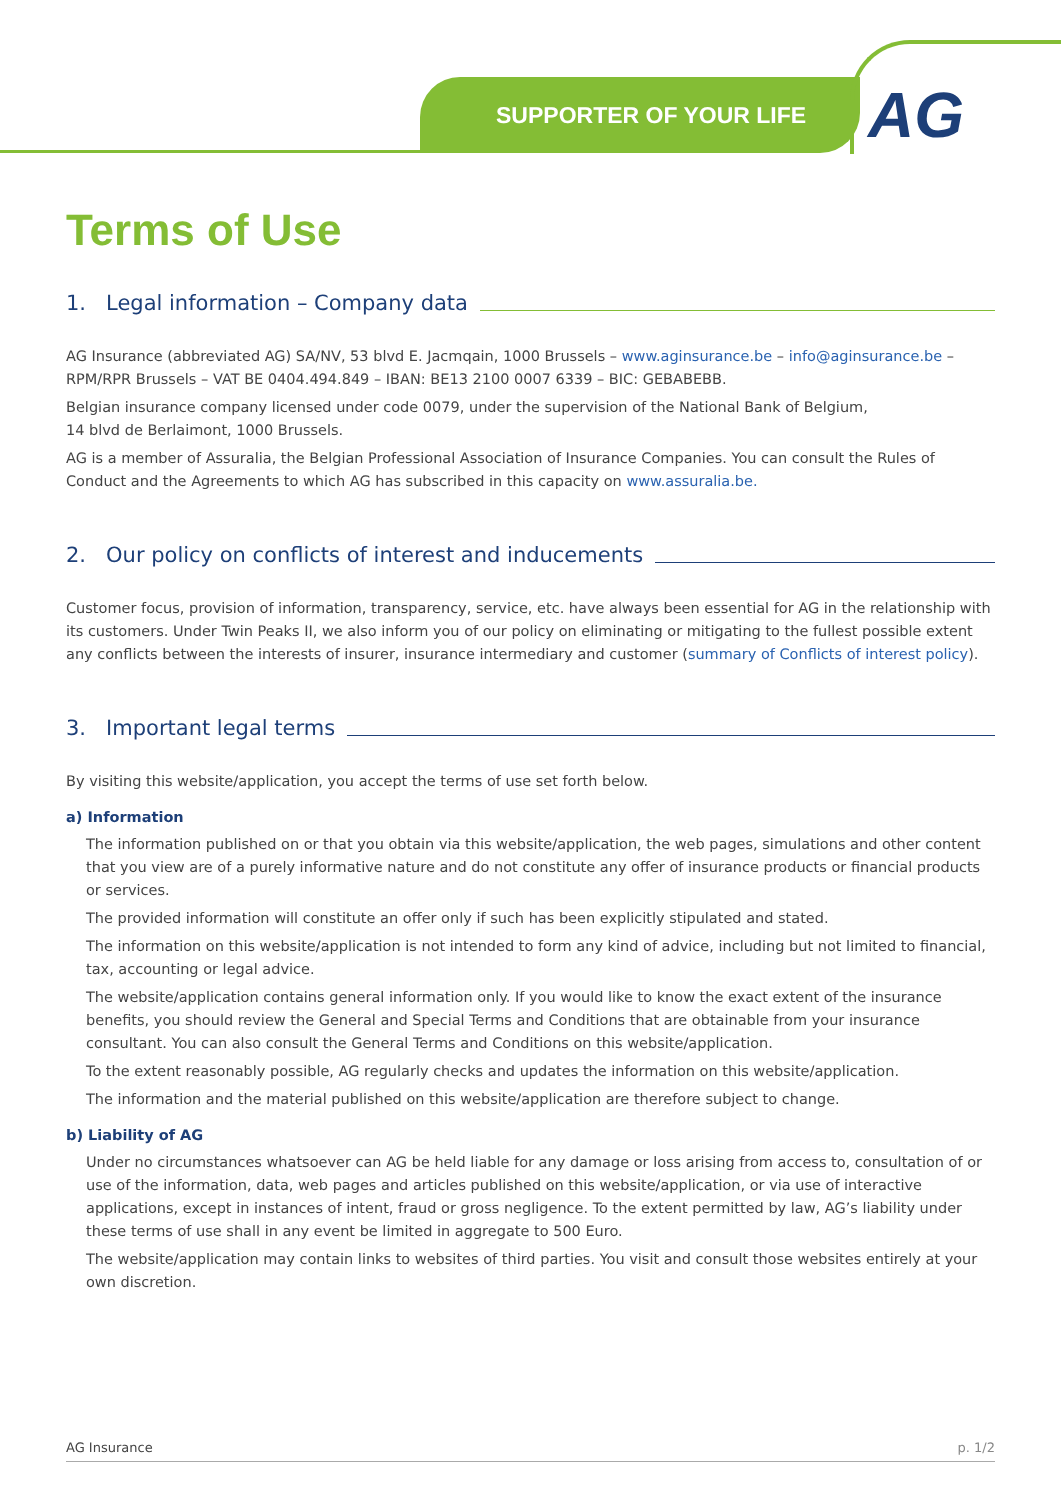SUPPORTER OF YOUR LIFE AG
Terms of Use
1. Legal information – Company data
AG Insurance (abbreviated AG) SA/NV, 53 blvd E. Jacmqain, 1000 Brussels – www.aginsurance.be – info@aginsurance.be – RPM/RPR Brussels – VAT BE 0404.494.849 – IBAN: BE13 2100 0007 6339 – BIC: GEBABEBB.
Belgian insurance company licensed under code 0079, under the supervision of the National Bank of Belgium,
14 blvd de Berlaimont, 1000 Brussels.
AG is a member of Assuralia, the Belgian Professional Association of Insurance Companies. You can consult the Rules of Conduct and the Agreements to which AG has subscribed in this capacity on www.assuralia.be.
2. Our policy on conflicts of interest and inducements
Customer focus, provision of information, transparency, service, etc. have always been essential for AG in the relationship with its customers. Under Twin Peaks II, we also inform you of our policy on eliminating or mitigating to the fullest possible extent any conflicts between the interests of insurer, insurance intermediary and customer (summary of Conflicts of interest policy).
3. Important legal terms
By visiting this website/application, you accept the terms of use set forth below.
a) Information
The information published on or that you obtain via this website/application, the web pages, simulations and other content that you view are of a purely informative nature and do not constitute any offer of insurance products or financial products or services.
The provided information will constitute an offer only if such has been explicitly stipulated and stated.
The information on this website/application is not intended to form any kind of advice, including but not limited to financial, tax, accounting or legal advice.
The website/application contains general information only. If you would like to know the exact extent of the insurance benefits, you should review the General and Special Terms and Conditions that are obtainable from your insurance consultant. You can also consult the General Terms and Conditions on this website/application.
To the extent reasonably possible, AG regularly checks and updates the information on this website/application.
The information and the material published on this website/application are therefore subject to change.
b) Liability of AG
Under no circumstances whatsoever can AG be held liable for any damage or loss arising from access to, consultation of or use of the information, data, web pages and articles published on this website/application, or via use of interactive applications, except in instances of intent, fraud or gross negligence. To the extent permitted by law, AG’s liability under these terms of use shall in any event be limited in aggregate to 500 Euro.
The website/application may contain links to websites of third parties. You visit and consult those websites entirely at your own discretion.
AG Insurance p. 1/2